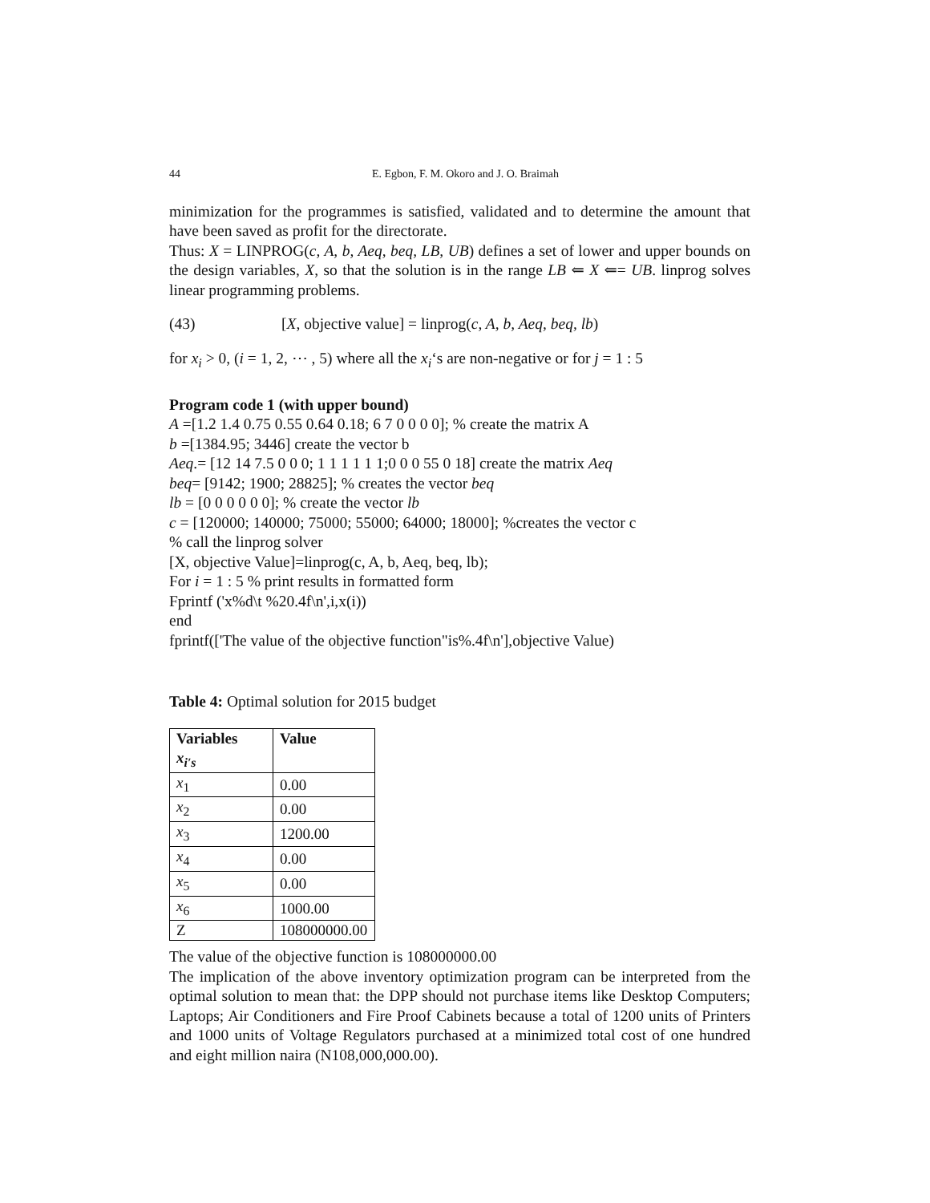44 E. Egbon, F. M. Okoro and J. O. Braimah
minimization for the programmes is satisfied, validated and to determine the amount that have been saved as profit for the directorate.
Thus: X = LINPROG(c, A, b, Aeq, beq, LB, UB) defines a set of lower and upper bounds on the design variables, X, so that the solution is in the range LB ⇐ X ⇐= UB. linprog solves linear programming problems.
(43) [X, objective value] = linprog(c, A, b, Aeq, beq, lb)
for x<sub>i</sub> > 0, (i = 1, 2, ⋯ , 5) where all the x<sub>i</sub>‘s are non-negative or for j = 1 : 5
Program code 1 (with upper bound)
A =[1.2 1.4 0.75 0.55 0.64 0.18; 6 7 0 0 0 0]; % create the matrix A
b =[1384.95; 3446] create the vector b
Aeq.= [12 14 7.5 0 0 0; 1 1 1 1 1 1;0 0 0 55 0 18] create the matrix Aeq
beq= [9142; 1900; 28825]; % creates the vector beq
lb = [0 0 0 0 0 0]; % create the vector lb
c = [120000; 140000; 75000; 55000; 64000; 18000]; %creates the vector c
% call the linprog solver
[X, objective Value]=linprog(c, A, b, Aeq, beq, lb);
For i = 1 : 5 % print results in formatted form
Fprintf ('x%d\t %20.4f\n',i,x(i))
end
fprintf(['The value of the objective function"is%.4f\n'],objective Value)
Table 4: Optimal solution for 2015 budget
| Variables x<sub>i′s</sub> | Value |
| --- | --- |
| x<sub>1</sub> | 0.00 |
| x<sub>2</sub> | 0.00 |
| x<sub>3</sub> | 1200.00 |
| x<sub>4</sub> | 0.00 |
| x<sub>5</sub> | 0.00 |
| x<sub>6</sub> | 1000.00 |
| Z | 108000000.00 |
The value of the objective function is 108000000.00
The implication of the above inventory optimization program can be interpreted from the optimal solution to mean that: the DPP should not purchase items like Desktop Computers; Laptops; Air Conditioners and Fire Proof Cabinets because a total of 1200 units of Printers and 1000 units of Voltage Regulators purchased at a minimized total cost of one hundred and eight million naira (N108,000,000.00).